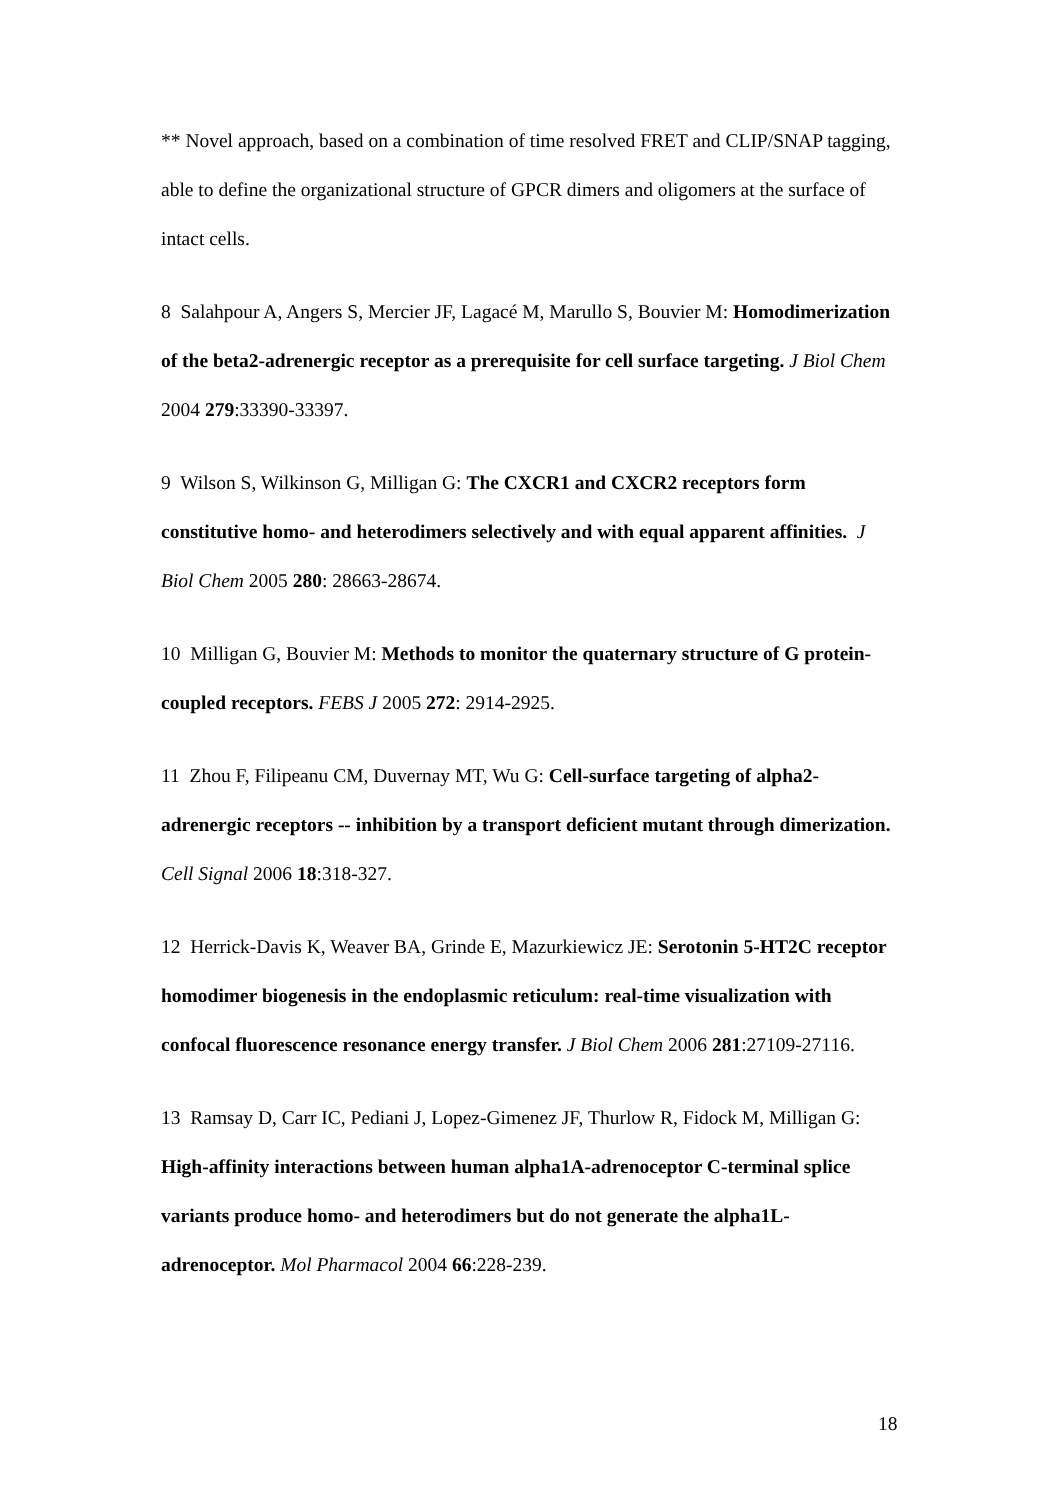** Novel approach, based on a combination of time resolved FRET and CLIP/SNAP tagging, able to define the organizational structure of GPCR dimers and oligomers at the surface of intact cells.
8 Salahpour A, Angers S, Mercier JF, Lagacé M, Marullo S, Bouvier M: Homodimerization of the beta2-adrenergic receptor as a prerequisite for cell surface targeting. J Biol Chem 2004 279:33390-33397.
9 Wilson S, Wilkinson G, Milligan G: The CXCR1 and CXCR2 receptors form constitutive homo- and heterodimers selectively and with equal apparent affinities. J Biol Chem 2005 280: 28663-28674.
10 Milligan G, Bouvier M: Methods to monitor the quaternary structure of G protein-coupled receptors. FEBS J 2005 272: 2914-2925.
11 Zhou F, Filipeanu CM, Duvernay MT, Wu G: Cell-surface targeting of alpha2-adrenergic receptors -- inhibition by a transport deficient mutant through dimerization. Cell Signal 2006 18:318-327.
12 Herrick-Davis K, Weaver BA, Grinde E, Mazurkiewicz JE: Serotonin 5-HT2C receptor homodimer biogenesis in the endoplasmic reticulum: real-time visualization with confocal fluorescence resonance energy transfer. J Biol Chem 2006 281:27109-27116.
13 Ramsay D, Carr IC, Pediani J, Lopez-Gimenez JF, Thurlow R, Fidock M, Milligan G: High-affinity interactions between human alpha1A-adrenoceptor C-terminal splice variants produce homo- and heterodimers but do not generate the alpha1L-adrenoceptor. Mol Pharmacol 2004 66:228-239.
18